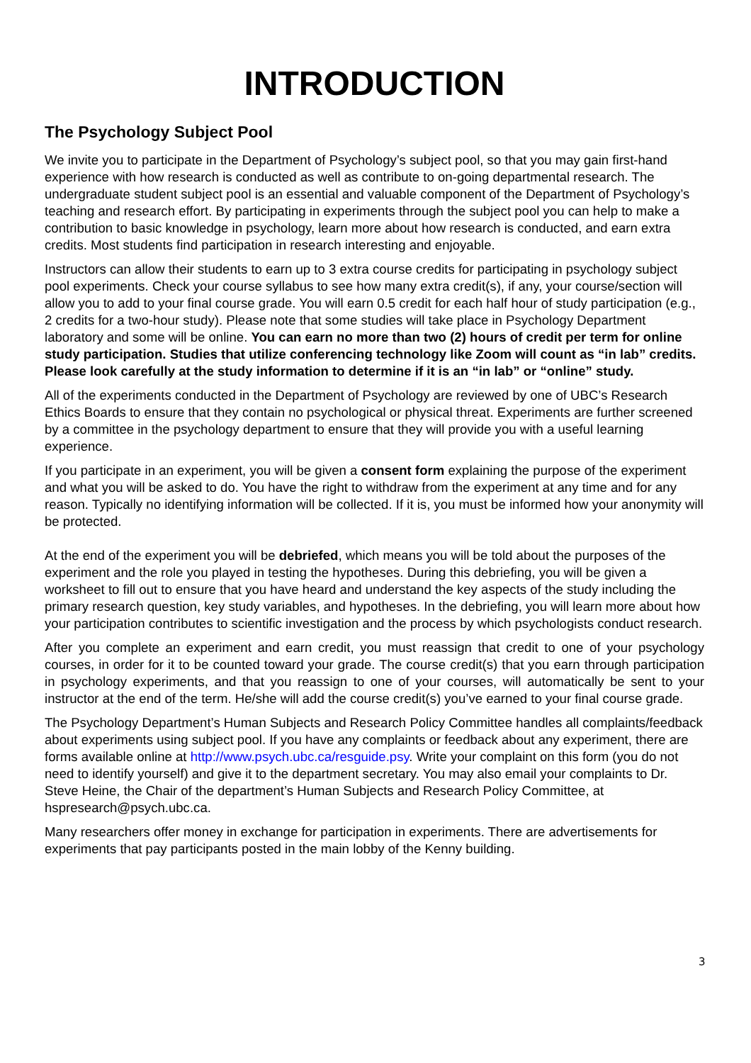INTRODUCTION
The Psychology Subject Pool
We invite you to participate in the Department of Psychology’s subject pool, so that you may gain first-hand experience with how research is conducted as well as contribute to on-going departmental research. The undergraduate student subject pool is an essential and valuable component of the Department of Psychology’s teaching and research effort. By participating in experiments through the subject pool you can help to make a contribution to basic knowledge in psychology, learn more about how research is conducted, and earn extra credits. Most students find participation in research interesting and enjoyable.
Instructors can allow their students to earn up to 3 extra course credits for participating in psychology subject pool experiments. Check your course syllabus to see how many extra credit(s), if any, your course/section will allow you to add to your final course grade. You will earn 0.5 credit for each half hour of study participation (e.g., 2 credits for a two-hour study). Please note that some studies will take place in Psychology Department laboratory and some will be online. You can earn no more than two (2) hours of credit per term for online study participation. Studies that utilize conferencing technology like Zoom will count as “in lab” credits. Please look carefully at the study information to determine if it is an “in lab” or “online” study.
All of the experiments conducted in the Department of Psychology are reviewed by one of UBC’s Research Ethics Boards to ensure that they contain no psychological or physical threat. Experiments are further screened by a committee in the psychology department to ensure that they will provide you with a useful learning experience.
If you participate in an experiment, you will be given a consent form explaining the purpose of the experiment and what you will be asked to do. You have the right to withdraw from the experiment at any time and for any reason. Typically no identifying information will be collected. If it is, you must be informed how your anonymity will be protected.
At the end of the experiment you will be debriefed, which means you will be told about the purposes of the experiment and the role you played in testing the hypotheses. During this debriefing, you will be given a worksheet to fill out to ensure that you have heard and understand the key aspects of the study including the primary research question, key study variables, and hypotheses. In the debriefing, you will learn more about how your participation contributes to scientific investigation and the process by which psychologists conduct research.
After you complete an experiment and earn credit, you must reassign that credit to one of your psychology courses, in order for it to be counted toward your grade. The course credit(s) that you earn through participation in psychology experiments, and that you reassign to one of your courses, will automatically be sent to your instructor at the end of the term. He/she will add the course credit(s) you’ve earned to your final course grade.
The Psychology Department’s Human Subjects and Research Policy Committee handles all complaints/feedback about experiments using subject pool. If you have any complaints or feedback about any experiment, there are forms available online at http://www.psych.ubc.ca/resguide.psy. Write your complaint on this form (you do not need to identify yourself) and give it to the department secretary. You may also email your complaints to Dr. Steve Heine, the Chair of the department’s Human Subjects and Research Policy Committee, at hspresearch@psych.ubc.ca.
Many researchers offer money in exchange for participation in experiments. There are advertisements for experiments that pay participants posted in the main lobby of the Kenny building.
3